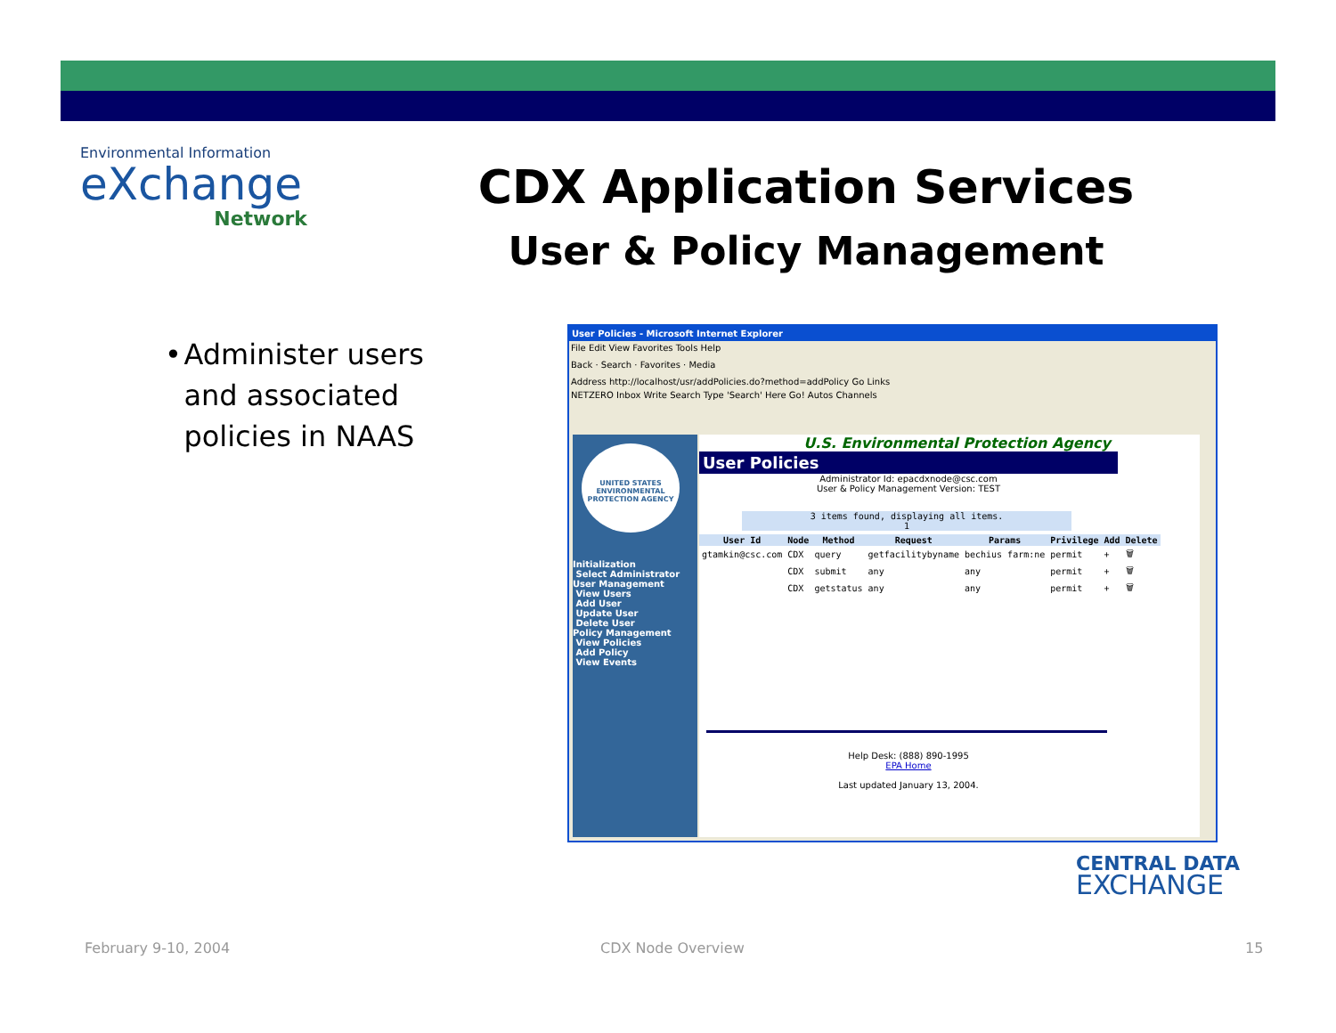Environmental Information
eXchange
Network
CDX Application Services
User & Policy Management
• Administer users and associated policies in NAAS
User Policies - Microsoft Internet Explorer
File Edit View Favorites Tools Help
Back · Search · Favorites · Media
Address http://localhost/usr/addPolicies.do?method=addPolicy Go Links
NETZERO Inbox Write Search Type 'Search' Here Go! Autos Channels
UNITED STATES ENVIRONMENTAL PROTECTION AGENCY
Initialization
Select Administrator
User Management
View Users
Add User
Update User
Delete User
Policy Management
View Policies
Add Policy
View Events
U.S. Environmental Protection Agency
User Policies
Administrator Id: epacdxnode@csc.com
User & Policy Management Version: TEST
3 items found, displaying all items.
1
| User Id | Node | Method | Request | Params | Privilege | Add | Delete |
| --- | --- | --- | --- | --- | --- | --- | --- |
| gtamkin@csc.com | CDX | query | getfacilitybyname | bechius farm:ne | permit | + | 🗑 |
| | CDX | submit | any | any | permit | + | 🗑 |
| | CDX | getstatus | any | any | permit | + | 🗑 |
Help Desk: (888) 890-1995
EPA Home
Last updated January 13, 2004.
CENTRAL DATA
EXCHANGE
February 9-10, 2004 CDX Node Overview 15